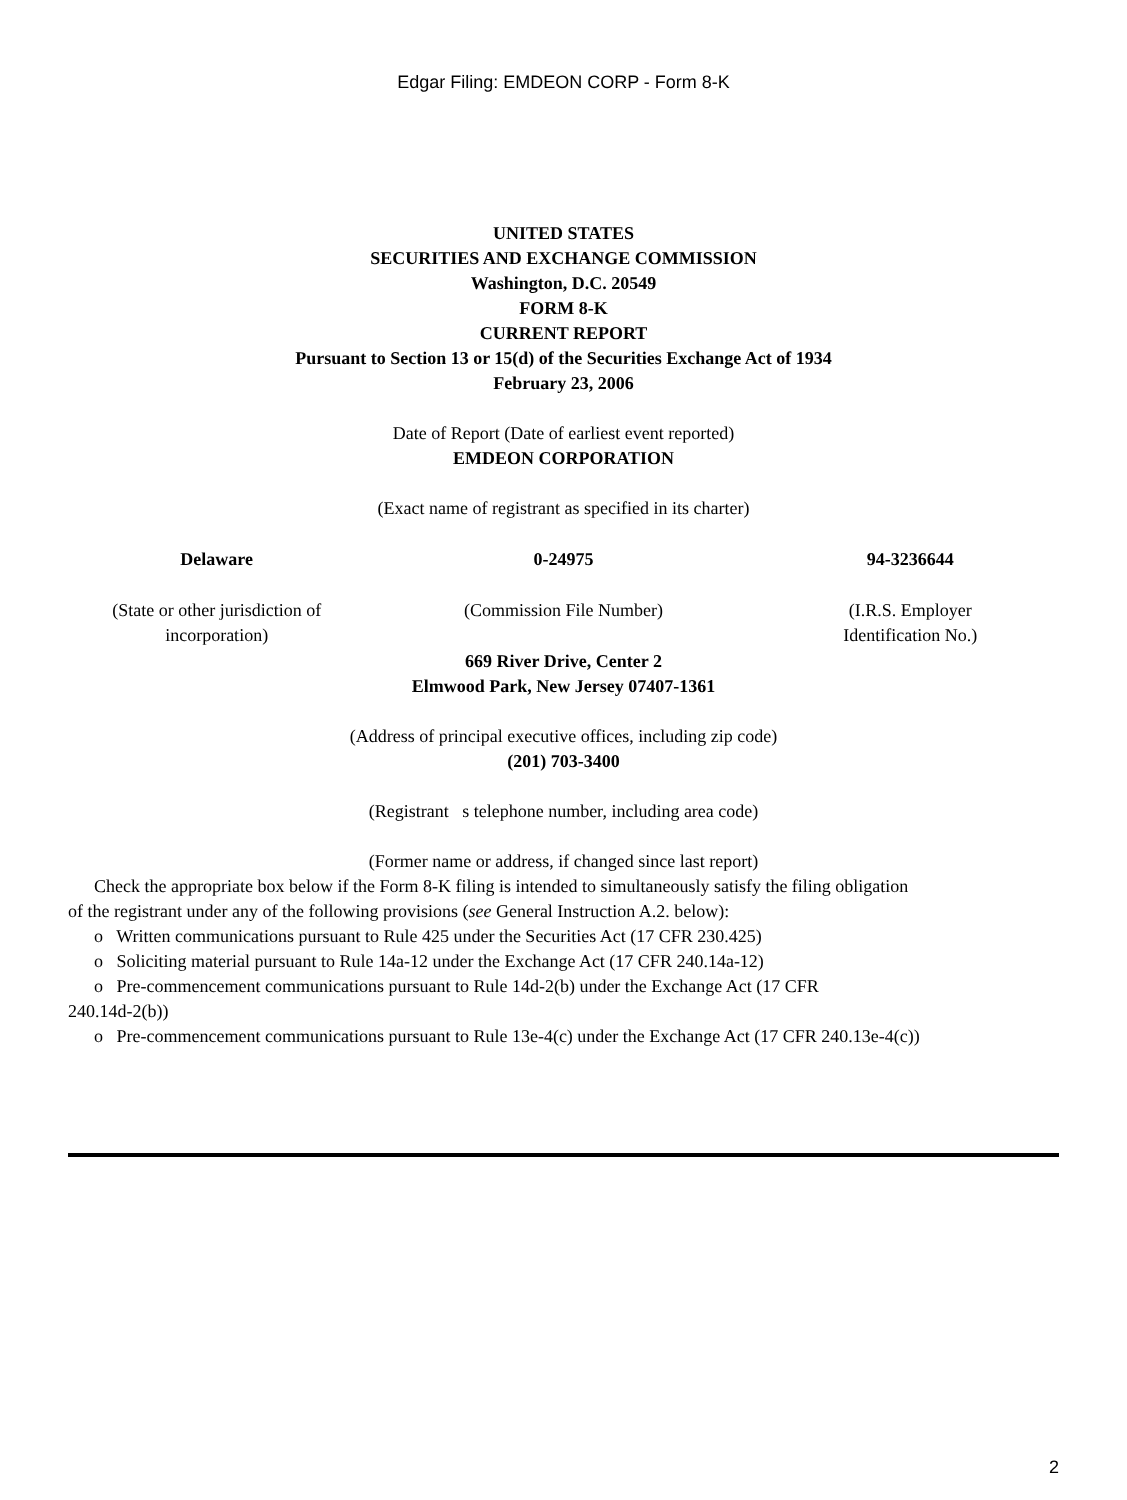Edgar Filing: EMDEON CORP - Form 8-K
UNITED STATES
SECURITIES AND EXCHANGE COMMISSION
Washington, D.C. 20549
FORM 8-K
CURRENT REPORT
Pursuant to Section 13 or 15(d) of the Securities Exchange Act of 1934
February 23, 2006
Date of Report (Date of earliest event reported)
EMDEON CORPORATION
(Exact name of registrant as specified in its charter)
| Delaware | 0-24975 | 94-3236644 |
| (State or other jurisdiction of incorporation) | (Commission File Number) | (I.R.S. Employer Identification No.) |
669 River Drive, Center 2
Elmwood Park, New Jersey 07407-1361
(Address of principal executive offices, including zip code)
(201) 703-3400
(Registrant s telephone number, including area code)
(Former name or address, if changed since last report)
Check the appropriate box below if the Form 8-K filing is intended to simultaneously satisfy the filing obligation
of the registrant under any of the following provisions (see General Instruction A.2. below):
o Written communications pursuant to Rule 425 under the Securities Act (17 CFR 230.425)
o Soliciting material pursuant to Rule 14a-12 under the Exchange Act (17 CFR 240.14a-12)
o Pre-commencement communications pursuant to Rule 14d-2(b) under the Exchange Act (17 CFR
240.14d-2(b))
o Pre-commencement communications pursuant to Rule 13e-4(c) under the Exchange Act (17 CFR 240.13e-4(c))
2